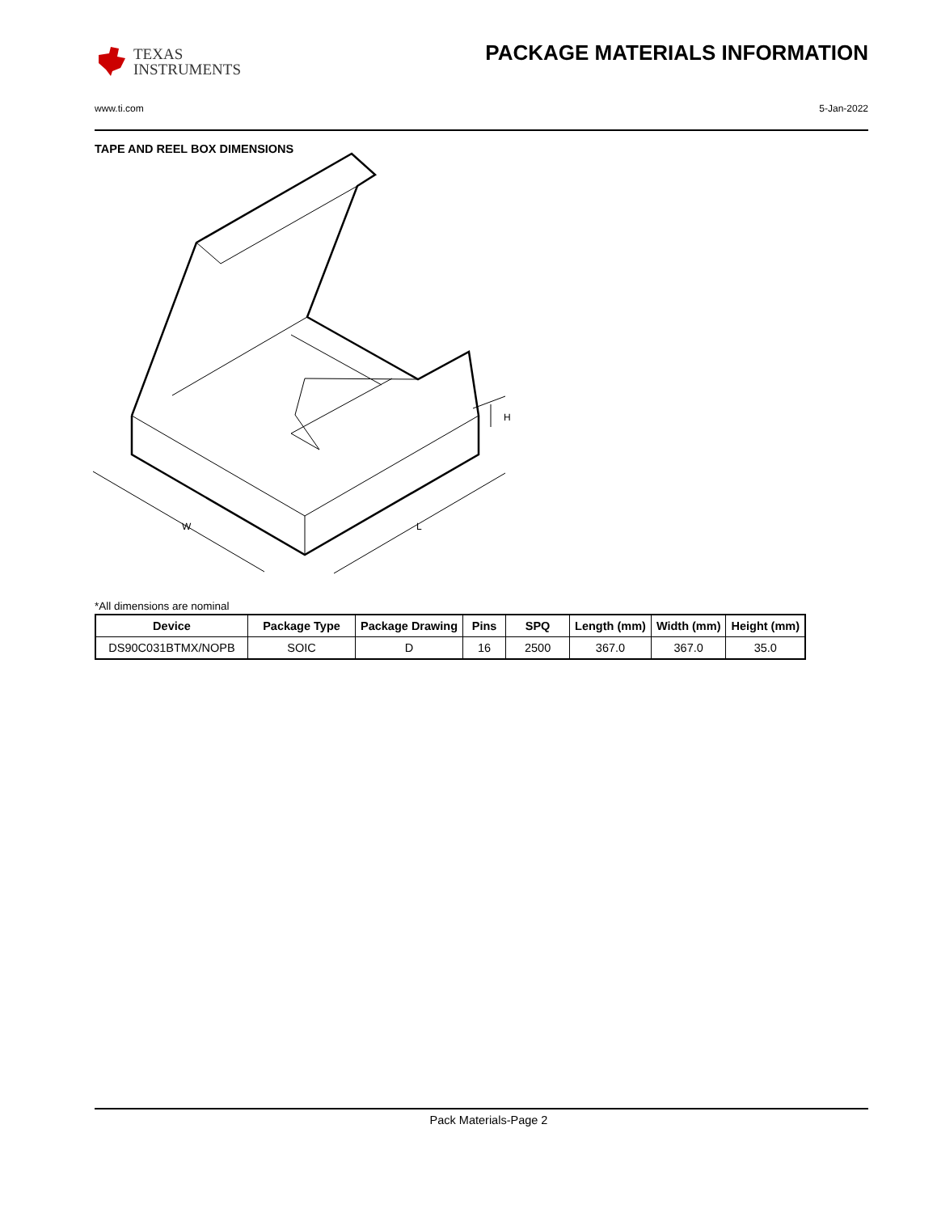TEXAS
INSTRUMENTS
PACKAGE MATERIALS INFORMATION
www.ti.com 5-Jan-2022
TAPE AND REEL BOX DIMENSIONS
H
W
L
*All dimensions are nominal
| Device | Package Type | Package Drawing | Pins | SPQ | Length (mm) | Width (mm) | Height (mm) |
| --- | --- | --- | --- | --- | --- | --- | --- |
| DS90C031BTMX/NOPB | SOIC | D | 16 | 2500 | 367.0 | 367.0 | 35.0 |
Pack Materials-Page 2